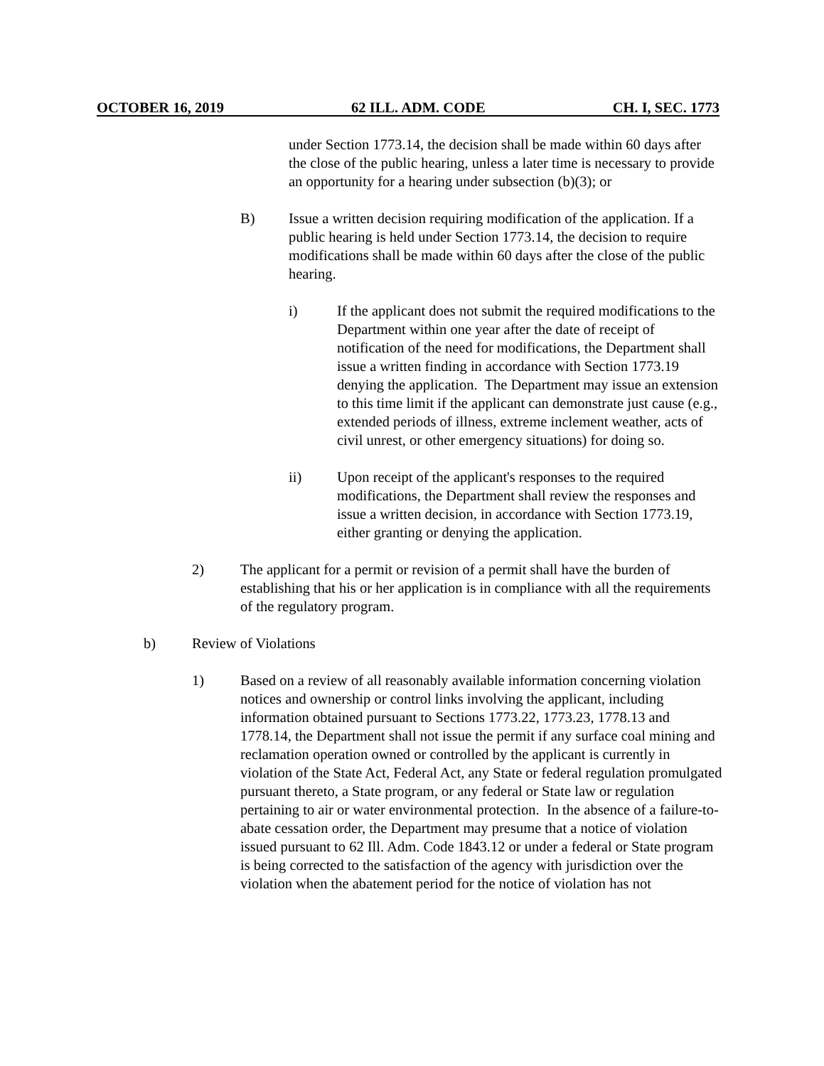OCTOBER 16, 2019 62 ILL. ADM. CODE CH. I, SEC. 1773
under Section 1773.14, the decision shall be made within 60 days after the close of the public hearing, unless a later time is necessary to provide an opportunity for a hearing under subsection (b)(3); or
B) Issue a written decision requiring modification of the application. If a public hearing is held under Section 1773.14, the decision to require modifications shall be made within 60 days after the close of the public hearing.
i) If the applicant does not submit the required modifications to the Department within one year after the date of receipt of notification of the need for modifications, the Department shall issue a written finding in accordance with Section 1773.19 denying the application. The Department may issue an extension to this time limit if the applicant can demonstrate just cause (e.g., extended periods of illness, extreme inclement weather, acts of civil unrest, or other emergency situations) for doing so.
ii) Upon receipt of the applicant's responses to the required modifications, the Department shall review the responses and issue a written decision, in accordance with Section 1773.19, either granting or denying the application.
2) The applicant for a permit or revision of a permit shall have the burden of establishing that his or her application is in compliance with all the requirements of the regulatory program.
b) Review of Violations
1) Based on a review of all reasonably available information concerning violation notices and ownership or control links involving the applicant, including information obtained pursuant to Sections 1773.22, 1773.23, 1778.13 and 1778.14, the Department shall not issue the permit if any surface coal mining and reclamation operation owned or controlled by the applicant is currently in violation of the State Act, Federal Act, any State or federal regulation promulgated pursuant thereto, a State program, or any federal or State law or regulation pertaining to air or water environmental protection. In the absence of a failure-to-abate cessation order, the Department may presume that a notice of violation issued pursuant to 62 Ill. Adm. Code 1843.12 or under a federal or State program is being corrected to the satisfaction of the agency with jurisdiction over the violation when the abatement period for the notice of violation has not